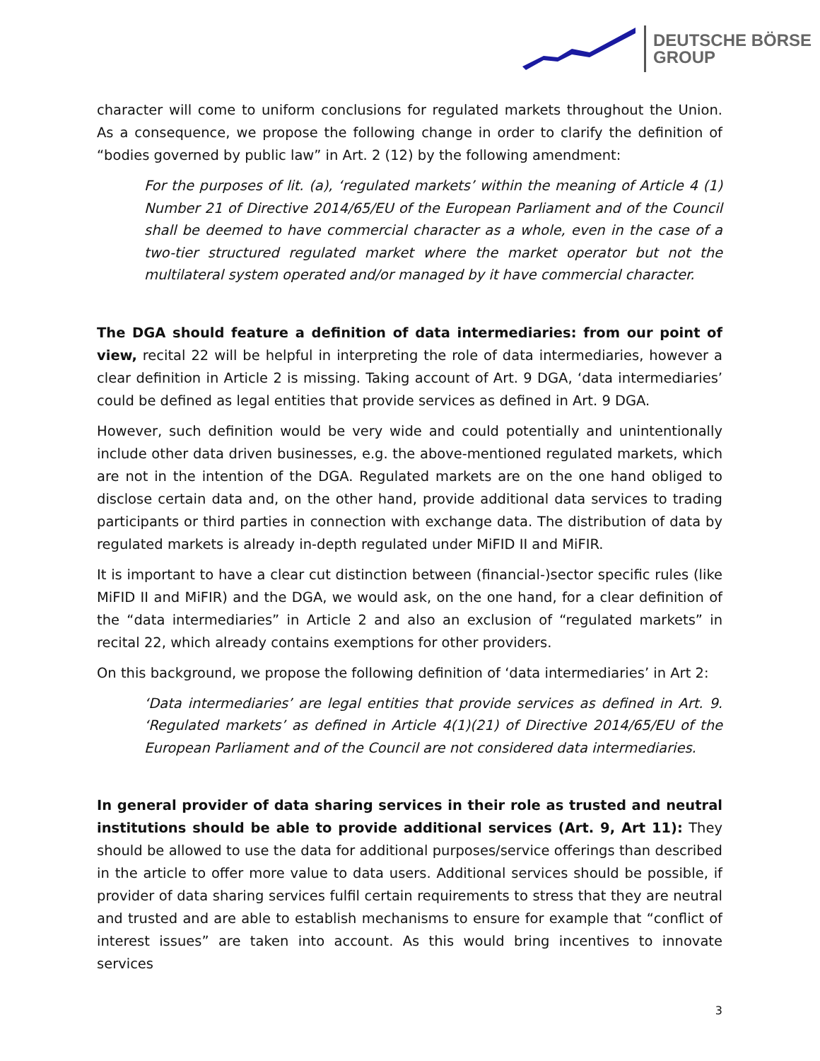DEUTSCHE BÖRSE
GROUP
character will come to uniform conclusions for regulated markets throughout the Union. As a consequence, we propose the following change in order to clarify the definition of “bodies governed by public law” in Art. 2 (12) by the following amendment:
For the purposes of lit. (a), ‘regulated markets’ within the meaning of Article 4 (1) Number 21 of Directive 2014/65/EU of the European Parliament and of the Council shall be deemed to have commercial character as a whole, even in the case of a two-tier structured regulated market where the market operator but not the multilateral system operated and/or managed by it have commercial character.
The DGA should feature a definition of data intermediaries: from our point of view, recital 22 will be helpful in interpreting the role of data intermediaries, however a clear definition in Article 2 is missing. Taking account of Art. 9 DGA, ‘data intermediaries’ could be defined as legal entities that provide services as defined in Art. 9 DGA.
However, such definition would be very wide and could potentially and unintentionally include other data driven businesses, e.g. the above-mentioned regulated markets, which are not in the intention of the DGA. Regulated markets are on the one hand obliged to disclose certain data and, on the other hand, provide additional data services to trading participants or third parties in connection with exchange data. The distribution of data by regulated markets is already in-depth regulated under MiFID II and MiFIR.
It is important to have a clear cut distinction between (financial-)sector specific rules (like MiFID II and MiFIR) and the DGA, we would ask, on the one hand, for a clear definition of the “data intermediaries” in Article 2 and also an exclusion of “regulated markets” in recital 22, which already contains exemptions for other providers.
On this background, we propose the following definition of ‘data intermediaries’ in Art 2:
‘Data intermediaries’ are legal entities that provide services as defined in Art. 9. ‘Regulated markets’ as defined in Article 4(1)(21) of Directive 2014/65/EU of the European Parliament and of the Council are not considered data intermediaries.
In general provider of data sharing services in their role as trusted and neutral institutions should be able to provide additional services (Art. 9, Art 11): They should be allowed to use the data for additional purposes/service offerings than described in the article to offer more value to data users. Additional services should be possible, if provider of data sharing services fulfil certain requirements to stress that they are neutral and trusted and are able to establish mechanisms to ensure for example that “conflict of interest issues” are taken into account. As this would bring incentives to innovate services
3